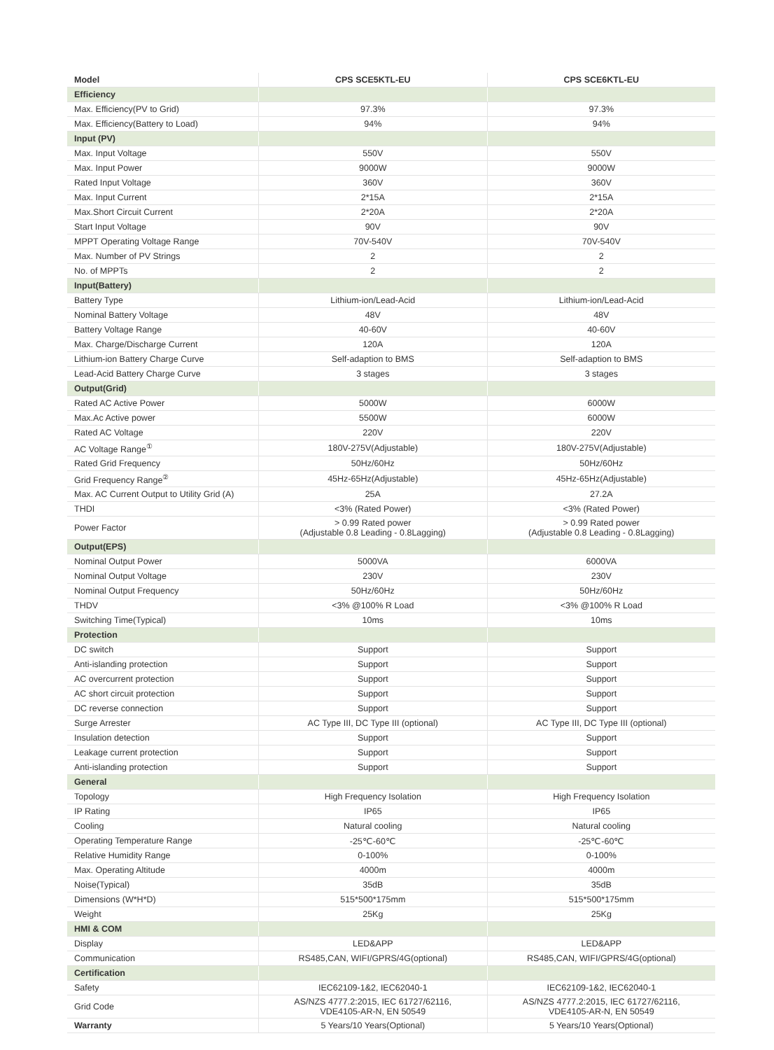| Model | CPS SCE5KTL-EU | CPS SCE6KTL-EU |
| --- | --- | --- |
| Efficiency | | |
| Max. Efficiency(PV to Grid) | 97.3% | 97.3% |
| Max. Efficiency(Battery to Load) | 94% | 94% |
| Input (PV) | | |
| Max. Input Voltage | 550V | 550V |
| Max. Input Power | 9000W | 9000W |
| Rated Input Voltage | 360V | 360V |
| Max. Input Current | 2*15A | 2*15A |
| Max.Short Circuit Current | 2*20A | 2*20A |
| Start Input Voltage | 90V | 90V |
| MPPT Operating Voltage Range | 70V-540V | 70V-540V |
| Max. Number of PV Strings | 2 | 2 |
| No. of MPPTs | 2 | 2 |
| Input(Battery) | | |
| Battery Type | Lithium-ion/Lead-Acid | Lithium-ion/Lead-Acid |
| Nominal Battery Voltage | 48V | 48V |
| Battery Voltage Range | 40-60V | 40-60V |
| Max. Charge/Discharge Current | 120A | 120A |
| Lithium-ion Battery Charge Curve | Self-adaption to BMS | Self-adaption to BMS |
| Lead-Acid Battery Charge Curve | 3 stages | 3 stages |
| Output(Grid) | | |
| Rated AC Active Power | 5000W | 6000W |
| Max.Ac Active power | 5500W | 6000W |
| Rated AC Voltage | 220V | 220V |
| AC Voltage Range<sup>①</sup> | 180V-275V(Adjustable) | 180V-275V(Adjustable) |
| Rated Grid Frequency | 50Hz/60Hz | 50Hz/60Hz |
| Grid Frequency Range<sup>②</sup> | 45Hz-65Hz(Adjustable) | 45Hz-65Hz(Adjustable) |
| Max. AC Current Output to Utility Grid (A) | 25A | 27.2A |
| THDI | <3% (Rated Power) | <3% (Rated Power) |
| Power Factor | > 0.99 Rated power (Adjustable 0.8 Leading - 0.8Lagging) | > 0.99 Rated power (Adjustable 0.8 Leading - 0.8Lagging) |
| Output(EPS) | | |
| Nominal Output Power | 5000VA | 6000VA |
| Nominal Output Voltage | 230V | 230V |
| Nominal Output Frequency | 50Hz/60Hz | 50Hz/60Hz |
| THDV | <3% @100% R Load | <3% @100% R Load |
| Switching Time(Typical) | 10ms | 10ms |
| Protection | | |
| DC switch | Support | Support |
| Anti-islanding protection | Support | Support |
| AC overcurrent protection | Support | Support |
| AC short circuit protection | Support | Support |
| DC reverse connection | Support | Support |
| Surge Arrester | AC Type III, DC Type III (optional) | AC Type III, DC Type III (optional) |
| Insulation detection | Support | Support |
| Leakage current protection | Support | Support |
| Anti-islanding protection | Support | Support |
| General | | |
| Topology | High Frequency Isolation | High Frequency Isolation |
| IP Rating | IP65 | IP65 |
| Cooling | Natural cooling | Natural cooling |
| Operating Temperature Range | -25℃-60℃ | -25℃-60℃ |
| Relative Humidity Range | 0-100% | 0-100% |
| Max. Operating Altitude | 4000m | 4000m |
| Noise(Typical) | 35dB | 35dB |
| Dimensions (W*H*D) | 515*500*175mm | 515*500*175mm |
| Weight | 25Kg | 25Kg |
| HMI & COM | | |
| Display | LED&APP | LED&APP |
| Communication | RS485,CAN, WIFI/GPRS/4G(optional) | RS485,CAN, WIFI/GPRS/4G(optional) |
| Certification | | |
| Safety | IEC62109-1&2, IEC62040-1 | IEC62109-1&2, IEC62040-1 |
| Grid Code | AS/NZS 4777.2:2015, IEC 61727/62116, VDE4105-AR-N, EN 50549 | AS/NZS 4777.2:2015, IEC 61727/62116, VDE4105-AR-N, EN 50549 |
| Warranty | 5 Years/10 Years(Optional) | 5 Years/10 Years(Optional) |